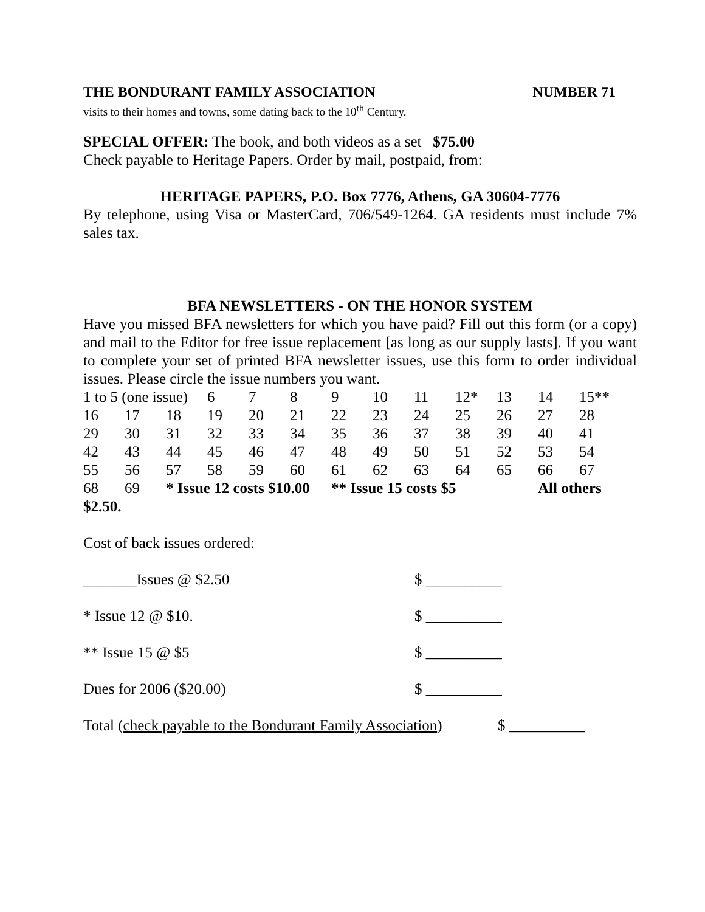THE BONDURANT FAMILY ASSOCIATION NUMBER 71
visits to their homes and towns, some dating back to the 10<sup>th</sup> Century.
SPECIAL OFFER: The book, and both videos as a set $75.00
Check payable to Heritage Papers. Order by mail, postpaid, from:
HERITAGE PAPERS, P.O. Box 7776, Athens, GA 30604-7776
By telephone, using Visa or MasterCard, 706/549-1264. GA residents must include 7% sales tax.
BFA NEWSLETTERS - ON THE HONOR SYSTEM
Have you missed BFA newsletters for which you have paid? Fill out this form (or a copy) and mail to the Editor for free issue replacement [as long as our supply lasts]. If you want to complete your set of printed BFA newsletter issues, use this form to order individual issues. Please circle the issue numbers you want.
| 1 to 5 (one issue) | | | 6 | 7 | 8 | 9 | 10 | 11 | 12* | 13 | 14 | 15** |
| 16 | 17 | 18 | 19 | 20 | 21 | 22 | 23 | 24 | 25 | 26 | 27 | 28 |
| 29 | 30 | 31 | 32 | 33 | 34 | 35 | 36 | 37 | 38 | 39 | 40 | 41 |
| 42 | 43 | 44 | 45 | 46 | 47 | 48 | 49 | 50 | 51 | 52 | 53 | 54 |
| 55 | 56 | 57 | 58 | 59 | 60 | 61 | 62 | 63 | 64 | 65 | 66 | 67 |
| 68 | 69 | * Issue 12 costs $10.00 | | | | ** Issue 15 costs $5 | | | | | All others | |
$2.50.
Cost of back issues ordered:
_______Issues @ $2.50 $ __________
* Issue 12 @ $10. $ __________
** Issue 15 @ $5 $ __________
Dues for 2006 ($20.00) $ __________
Total (check payable to the Bondurant Family Association) $ __________